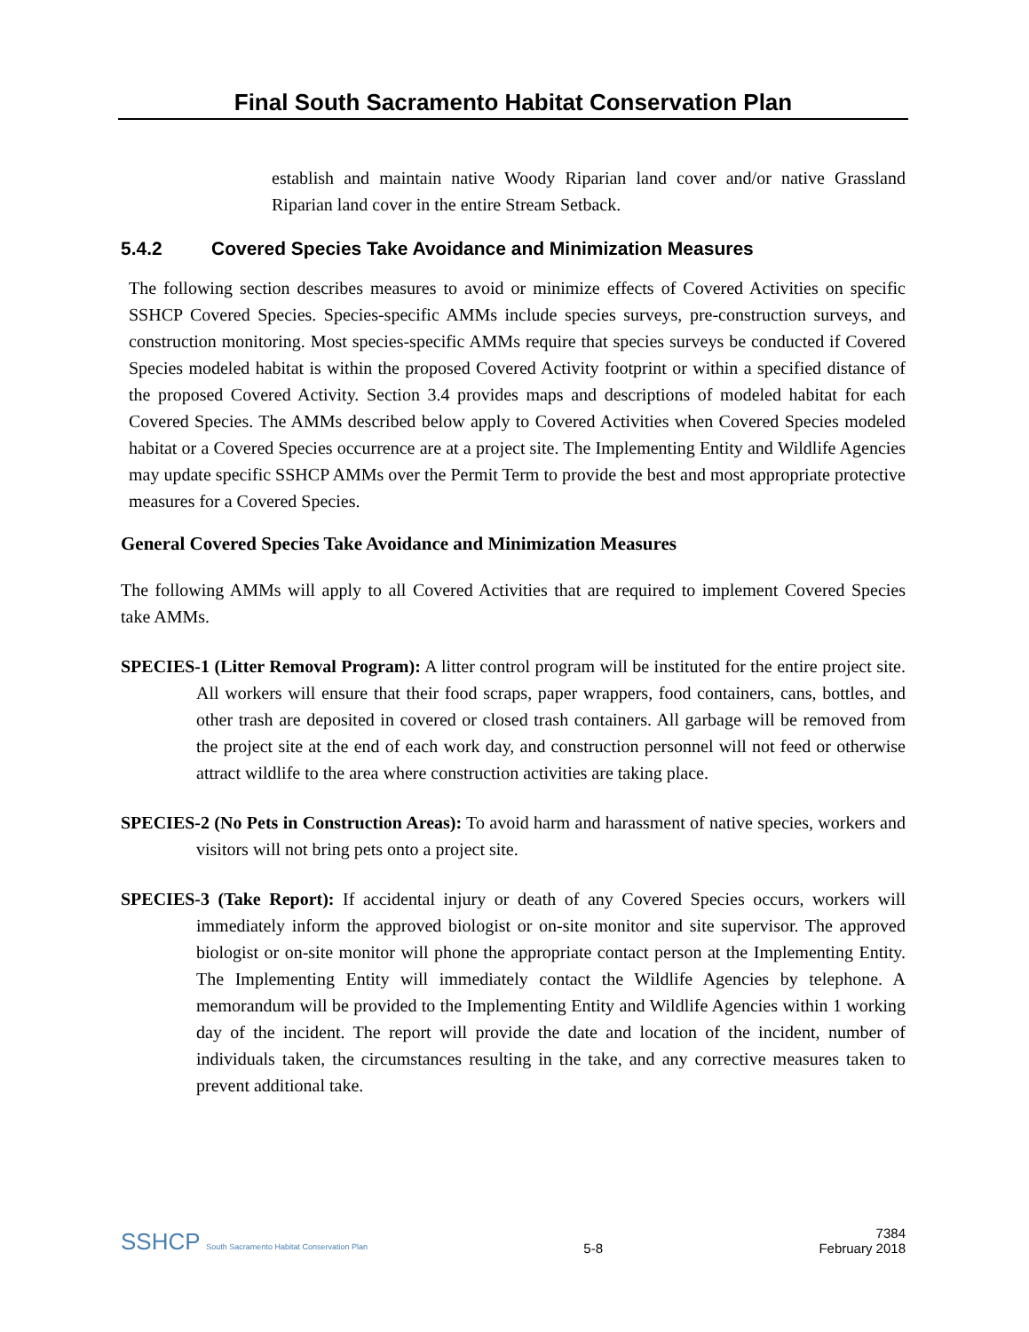Final South Sacramento Habitat Conservation Plan
establish and maintain native Woody Riparian land cover and/or native Grassland Riparian land cover in the entire Stream Setback.
5.4.2 Covered Species Take Avoidance and Minimization Measures
The following section describes measures to avoid or minimize effects of Covered Activities on specific SSHCP Covered Species. Species-specific AMMs include species surveys, pre-construction surveys, and construction monitoring. Most species-specific AMMs require that species surveys be conducted if Covered Species modeled habitat is within the proposed Covered Activity footprint or within a specified distance of the proposed Covered Activity. Section 3.4 provides maps and descriptions of modeled habitat for each Covered Species. The AMMs described below apply to Covered Activities when Covered Species modeled habitat or a Covered Species occurrence are at a project site. The Implementing Entity and Wildlife Agencies may update specific SSHCP AMMs over the Permit Term to provide the best and most appropriate protective measures for a Covered Species.
General Covered Species Take Avoidance and Minimization Measures
The following AMMs will apply to all Covered Activities that are required to implement Covered Species take AMMs.
SPECIES-1 (Litter Removal Program): A litter control program will be instituted for the entire project site. All workers will ensure that their food scraps, paper wrappers, food containers, cans, bottles, and other trash are deposited in covered or closed trash containers. All garbage will be removed from the project site at the end of each work day, and construction personnel will not feed or otherwise attract wildlife to the area where construction activities are taking place.
SPECIES-2 (No Pets in Construction Areas): To avoid harm and harassment of native species, workers and visitors will not bring pets onto a project site.
SPECIES-3 (Take Report): If accidental injury or death of any Covered Species occurs, workers will immediately inform the approved biologist or on-site monitor and site supervisor. The approved biologist or on-site monitor will phone the appropriate contact person at the Implementing Entity. The Implementing Entity will immediately contact the Wildlife Agencies by telephone. A memorandum will be provided to the Implementing Entity and Wildlife Agencies within 1 working day of the incident. The report will provide the date and location of the incident, number of individuals taken, the circumstances resulting in the take, and any corrective measures taken to prevent additional take.
SSHCP South Sacramento Habitat Conservation Plan
5-8
7384
February 2018